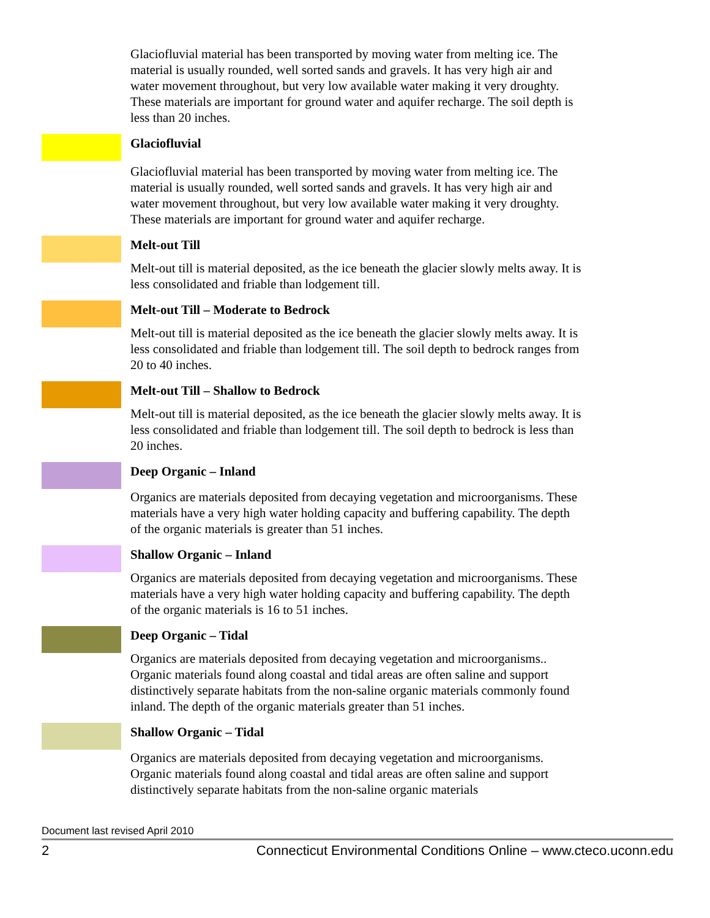Glaciofluvial material has been transported by moving water from melting ice. The material is usually rounded, well sorted sands and gravels. It has very high air and water movement throughout, but very low available water making it very droughty. These materials are important for ground water and aquifer recharge. The soil depth is less than 20 inches.
Glaciofluvial
Glaciofluvial material has been transported by moving water from melting ice. The material is usually rounded, well sorted sands and gravels. It has very high air and water movement throughout, but very low available water making it very droughty. These materials are important for ground water and aquifer recharge.
Melt-out Till
Melt-out till is material deposited, as the ice beneath the glacier slowly melts away. It is less consolidated and friable than lodgement till.
Melt-out Till – Moderate to Bedrock
Melt-out till is material deposited as the ice beneath the glacier slowly melts away. It is less consolidated and friable than lodgement till. The soil depth to bedrock ranges from 20 to 40 inches.
Melt-out Till – Shallow to Bedrock
Melt-out till is material deposited, as the ice beneath the glacier slowly melts away. It is less consolidated and friable than lodgement till. The soil depth to bedrock is less than 20 inches.
Deep Organic – Inland
Organics are materials deposited from decaying vegetation and microorganisms. These materials have a very high water holding capacity and buffering capability. The depth of the organic materials is greater than 51 inches.
Shallow Organic – Inland
Organics are materials deposited from decaying vegetation and microorganisms. These materials have a very high water holding capacity and buffering capability. The depth of the organic materials is 16 to 51 inches.
Deep Organic – Tidal
Organics are materials deposited from decaying vegetation and microorganisms.. Organic materials found along coastal and tidal areas are often saline and support distinctively separate habitats from the non-saline organic materials commonly found inland. The depth of the organic materials greater than 51 inches.
Shallow Organic – Tidal
Organics are materials deposited from decaying vegetation and microorganisms. Organic materials found along coastal and tidal areas are often saline and support distinctively separate habitats from the non-saline organic materials
Document last revised April 2010
2 Connecticut Environmental Conditions Online – www.cteco.uconn.edu